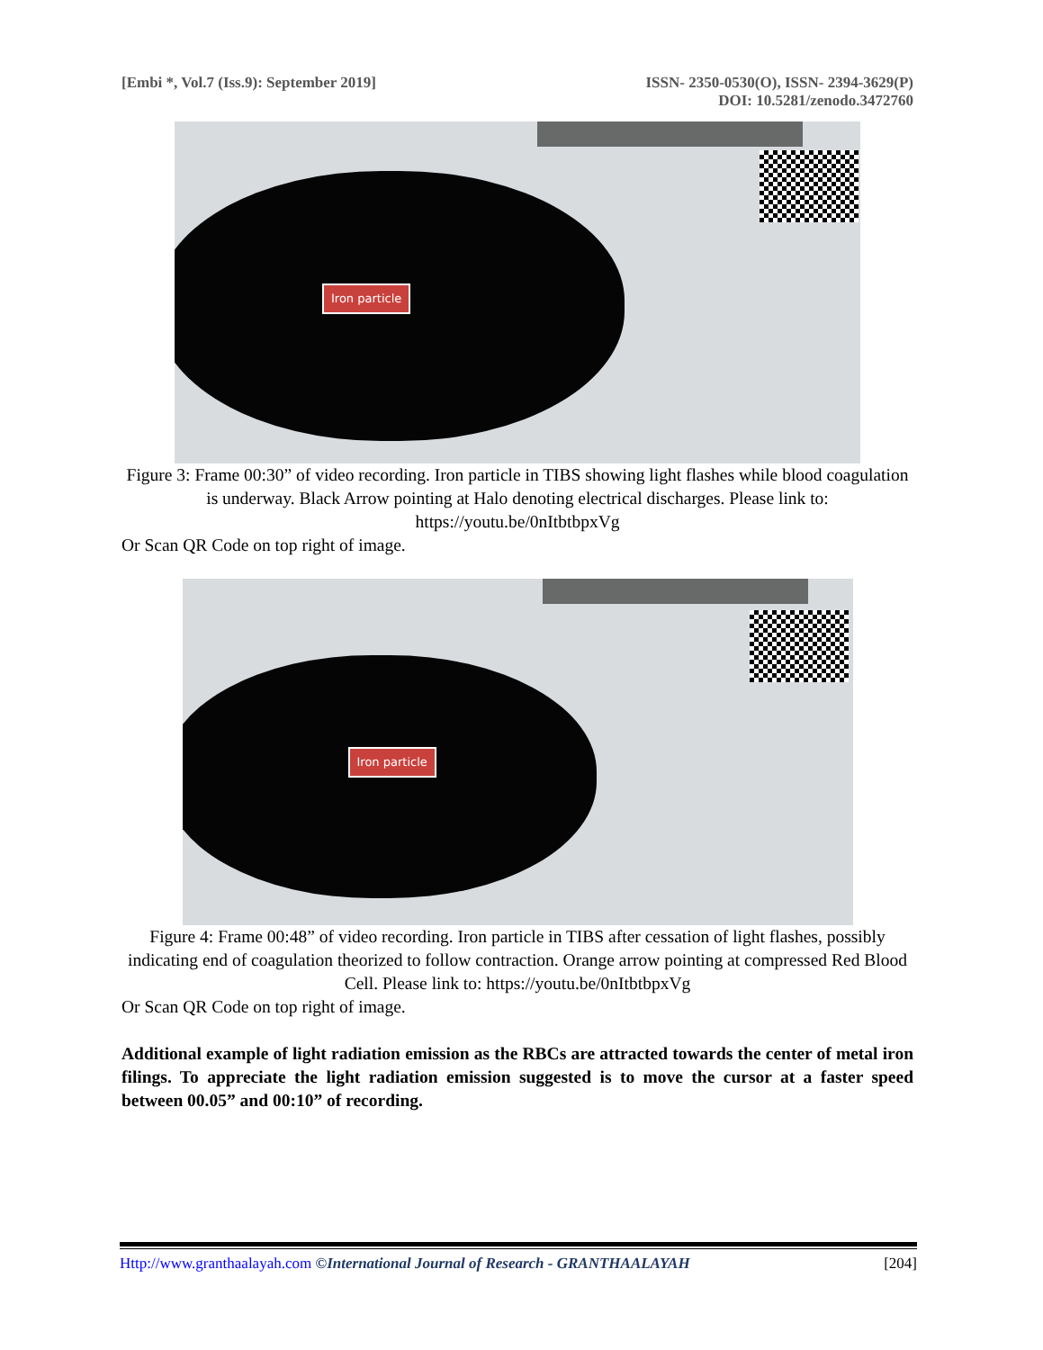[Embi *, Vol.7 (Iss.9): September 2019]
ISSN- 2350-0530(O), ISSN- 2394-3629(P)
DOI: 10.5281/zenodo.3472760
Iron particle
Figure 3: Frame 00:30” of video recording. Iron particle in TIBS showing light flashes while blood coagulation is underway. Black Arrow pointing at Halo denoting electrical discharges. Please link to: https://youtu.be/0nItbtbpxVg
Or Scan QR Code on top right of image.
Iron particle
Figure 4: Frame 00:48” of video recording. Iron particle in TIBS after cessation of light flashes, possibly indicating end of coagulation theorized to follow contraction. Orange arrow pointing at compressed Red Blood Cell. Please link to: https://youtu.be/0nItbtbpxVg
Or Scan QR Code on top right of image.
Additional example of light radiation emission as the RBCs are attracted towards the center of metal iron filings. To appreciate the light radiation emission suggested is to move the cursor at a faster speed between 00.05” and 00:10” of recording.
Http://www.granthaalayah.com ©International Journal of Research - GRANTHAALAYAH
[204]